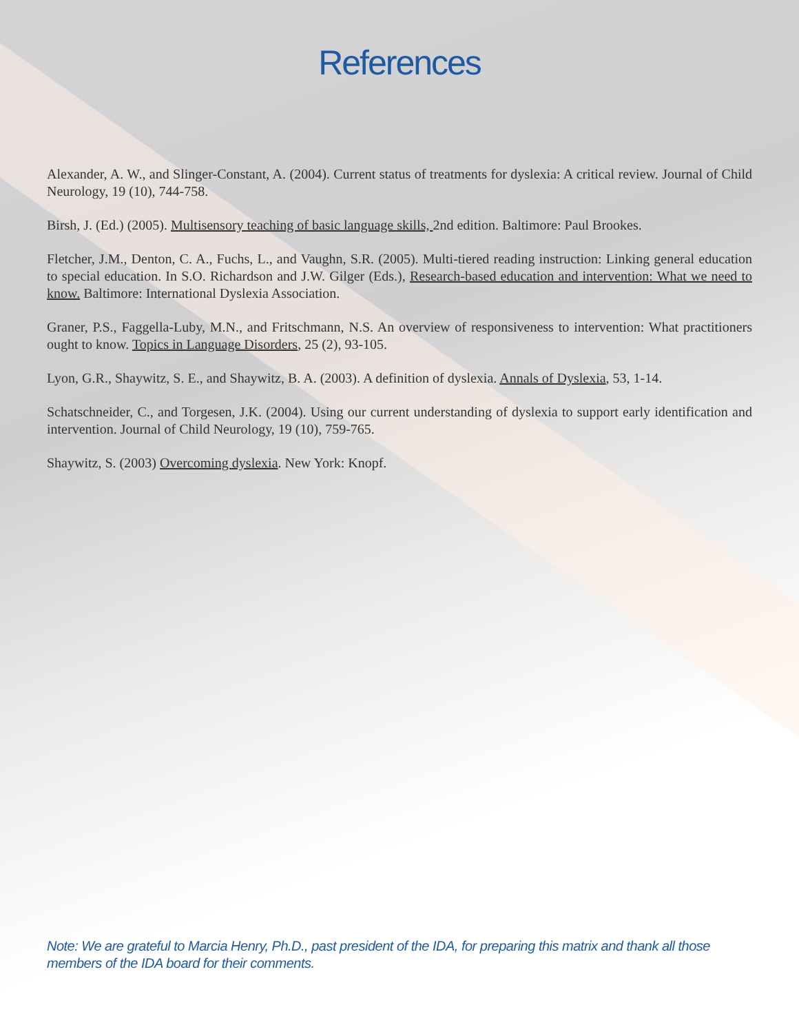References
Alexander, A. W., and Slinger-Constant, A. (2004). Current status of treatments for dyslexia: A critical review. Journal of Child Neurology, 19 (10), 744-758.
Birsh, J. (Ed.) (2005). Multisensory teaching of basic language skills, 2nd edition. Baltimore: Paul Brookes.
Fletcher, J.M., Denton, C. A., Fuchs, L., and Vaughn, S.R. (2005). Multi-tiered reading instruction: Linking general education to special education. In S.O. Richardson and J.W. Gilger (Eds.), Research-based education and intervention: What we need to know. Baltimore: International Dyslexia Association.
Graner, P.S., Faggella-Luby, M.N., and Fritschmann, N.S. An overview of responsiveness to intervention: What practitioners ought to know. Topics in Language Disorders, 25 (2), 93-105.
Lyon, G.R., Shaywitz, S. E., and Shaywitz, B. A. (2003). A definition of dyslexia. Annals of Dyslexia, 53, 1-14.
Schatschneider, C., and Torgesen, J.K. (2004). Using our current understanding of dyslexia to support early identification and intervention. Journal of Child Neurology, 19 (10), 759-765.
Shaywitz, S. (2003) Overcoming dyslexia. New York: Knopf.
Note: We are grateful to Marcia Henry, Ph.D., past president of the IDA, for preparing this matrix and thank all those members of the IDA board for their comments.